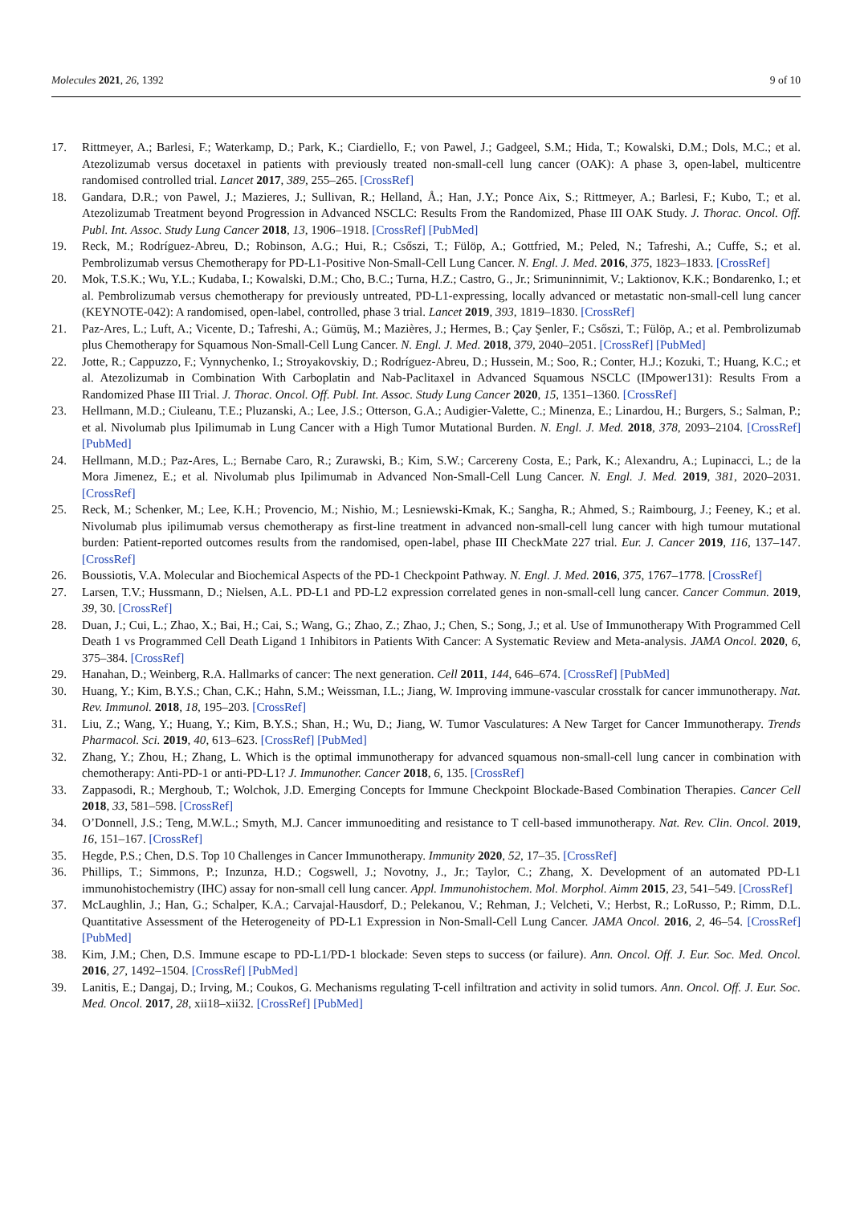Molecules 2021, 26, 1392 9 of 10
17. Rittmeyer, A.; Barlesi, F.; Waterkamp, D.; Park, K.; Ciardiello, F.; von Pawel, J.; Gadgeel, S.M.; Hida, T.; Kowalski, D.M.; Dols, M.C.; et al. Atezolizumab versus docetaxel in patients with previously treated non-small-cell lung cancer (OAK): A phase 3, open-label, multicentre randomised controlled trial. Lancet 2017, 389, 255–265. [CrossRef]
18. Gandara, D.R.; von Pawel, J.; Mazieres, J.; Sullivan, R.; Helland, Å.; Han, J.Y.; Ponce Aix, S.; Rittmeyer, A.; Barlesi, F.; Kubo, T.; et al. Atezolizumab Treatment beyond Progression in Advanced NSCLC: Results From the Randomized, Phase III OAK Study. J. Thorac. Oncol. Off. Publ. Int. Assoc. Study Lung Cancer 2018, 13, 1906–1918. [CrossRef] [PubMed]
19. Reck, M.; Rodríguez-Abreu, D.; Robinson, A.G.; Hui, R.; Csőszi, T.; Fülöp, A.; Gottfried, M.; Peled, N.; Tafreshi, A.; Cuffe, S.; et al. Pembrolizumab versus Chemotherapy for PD-L1-Positive Non-Small-Cell Lung Cancer. N. Engl. J. Med. 2016, 375, 1823–1833. [CrossRef]
20. Mok, T.S.K.; Wu, Y.L.; Kudaba, I.; Kowalski, D.M.; Cho, B.C.; Turna, H.Z.; Castro, G., Jr.; Srimuninnimit, V.; Laktionov, K.K.; Bondarenko, I.; et al. Pembrolizumab versus chemotherapy for previously untreated, PD-L1-expressing, locally advanced or metastatic non-small-cell lung cancer (KEYNOTE-042): A randomised, open-label, controlled, phase 3 trial. Lancet 2019, 393, 1819–1830. [CrossRef]
21. Paz-Ares, L.; Luft, A.; Vicente, D.; Tafreshi, A.; Gümüş, M.; Mazières, J.; Hermes, B.; Çay Şenler, F.; Csőszi, T.; Fülöp, A.; et al. Pembrolizumab plus Chemotherapy for Squamous Non-Small-Cell Lung Cancer. N. Engl. J. Med. 2018, 379, 2040–2051. [CrossRef] [PubMed]
22. Jotte, R.; Cappuzzo, F.; Vynnychenko, I.; Stroyakovskiy, D.; Rodríguez-Abreu, D.; Hussein, M.; Soo, R.; Conter, H.J.; Kozuki, T.; Huang, K.C.; et al. Atezolizumab in Combination With Carboplatin and Nab-Paclitaxel in Advanced Squamous NSCLC (IMpower131): Results From a Randomized Phase III Trial. J. Thorac. Oncol. Off. Publ. Int. Assoc. Study Lung Cancer 2020, 15, 1351–1360. [CrossRef]
23. Hellmann, M.D.; Ciuleanu, T.E.; Pluzanski, A.; Lee, J.S.; Otterson, G.A.; Audigier-Valette, C.; Minenza, E.; Linardou, H.; Burgers, S.; Salman, P.; et al. Nivolumab plus Ipilimumab in Lung Cancer with a High Tumor Mutational Burden. N. Engl. J. Med. 2018, 378, 2093–2104. [CrossRef] [PubMed]
24. Hellmann, M.D.; Paz-Ares, L.; Bernabe Caro, R.; Zurawski, B.; Kim, S.W.; Carcereny Costa, E.; Park, K.; Alexandru, A.; Lupinacci, L.; de la Mora Jimenez, E.; et al. Nivolumab plus Ipilimumab in Advanced Non-Small-Cell Lung Cancer. N. Engl. J. Med. 2019, 381, 2020–2031. [CrossRef]
25. Reck, M.; Schenker, M.; Lee, K.H.; Provencio, M.; Nishio, M.; Lesniewski-Kmak, K.; Sangha, R.; Ahmed, S.; Raimbourg, J.; Feeney, K.; et al. Nivolumab plus ipilimumab versus chemotherapy as first-line treatment in advanced non-small-cell lung cancer with high tumour mutational burden: Patient-reported outcomes results from the randomised, open-label, phase III CheckMate 227 trial. Eur. J. Cancer 2019, 116, 137–147. [CrossRef]
26. Boussiotis, V.A. Molecular and Biochemical Aspects of the PD-1 Checkpoint Pathway. N. Engl. J. Med. 2016, 375, 1767–1778. [CrossRef]
27. Larsen, T.V.; Hussmann, D.; Nielsen, A.L. PD-L1 and PD-L2 expression correlated genes in non-small-cell lung cancer. Cancer Commun. 2019, 39, 30. [CrossRef]
28. Duan, J.; Cui, L.; Zhao, X.; Bai, H.; Cai, S.; Wang, G.; Zhao, Z.; Zhao, J.; Chen, S.; Song, J.; et al. Use of Immunotherapy With Programmed Cell Death 1 vs Programmed Cell Death Ligand 1 Inhibitors in Patients With Cancer: A Systematic Review and Meta-analysis. JAMA Oncol. 2020, 6, 375–384. [CrossRef]
29. Hanahan, D.; Weinberg, R.A. Hallmarks of cancer: The next generation. Cell 2011, 144, 646–674. [CrossRef] [PubMed]
30. Huang, Y.; Kim, B.Y.S.; Chan, C.K.; Hahn, S.M.; Weissman, I.L.; Jiang, W. Improving immune-vascular crosstalk for cancer immunotherapy. Nat. Rev. Immunol. 2018, 18, 195–203. [CrossRef]
31. Liu, Z.; Wang, Y.; Huang, Y.; Kim, B.Y.S.; Shan, H.; Wu, D.; Jiang, W. Tumor Vasculatures: A New Target for Cancer Immunotherapy. Trends Pharmacol. Sci. 2019, 40, 613–623. [CrossRef] [PubMed]
32. Zhang, Y.; Zhou, H.; Zhang, L. Which is the optimal immunotherapy for advanced squamous non-small-cell lung cancer in combination with chemotherapy: Anti-PD-1 or anti-PD-L1? J. Immunother. Cancer 2018, 6, 135. [CrossRef]
33. Zappasodi, R.; Merghoub, T.; Wolchok, J.D. Emerging Concepts for Immune Checkpoint Blockade-Based Combination Therapies. Cancer Cell 2018, 33, 581–598. [CrossRef]
34. O’Donnell, J.S.; Teng, M.W.L.; Smyth, M.J. Cancer immunoediting and resistance to T cell-based immunotherapy. Nat. Rev. Clin. Oncol. 2019, 16, 151–167. [CrossRef]
35. Hegde, P.S.; Chen, D.S. Top 10 Challenges in Cancer Immunotherapy. Immunity 2020, 52, 17–35. [CrossRef]
36. Phillips, T.; Simmons, P.; Inzunza, H.D.; Cogswell, J.; Novotny, J., Jr.; Taylor, C.; Zhang, X. Development of an automated PD-L1 immunohistochemistry (IHC) assay for non-small cell lung cancer. Appl. Immunohistochem. Mol. Morphol. Aimm 2015, 23, 541–549. [CrossRef]
37. McLaughlin, J.; Han, G.; Schalper, K.A.; Carvajal-Hausdorf, D.; Pelekanou, V.; Rehman, J.; Velcheti, V.; Herbst, R.; LoRusso, P.; Rimm, D.L. Quantitative Assessment of the Heterogeneity of PD-L1 Expression in Non-Small-Cell Lung Cancer. JAMA Oncol. 2016, 2, 46–54. [CrossRef] [PubMed]
38. Kim, J.M.; Chen, D.S. Immune escape to PD-L1/PD-1 blockade: Seven steps to success (or failure). Ann. Oncol. Off. J. Eur. Soc. Med. Oncol. 2016, 27, 1492–1504. [CrossRef] [PubMed]
39. Lanitis, E.; Dangaj, D.; Irving, M.; Coukos, G. Mechanisms regulating T-cell infiltration and activity in solid tumors. Ann. Oncol. Off. J. Eur. Soc. Med. Oncol. 2017, 28, xii18–xii32. [CrossRef] [PubMed]